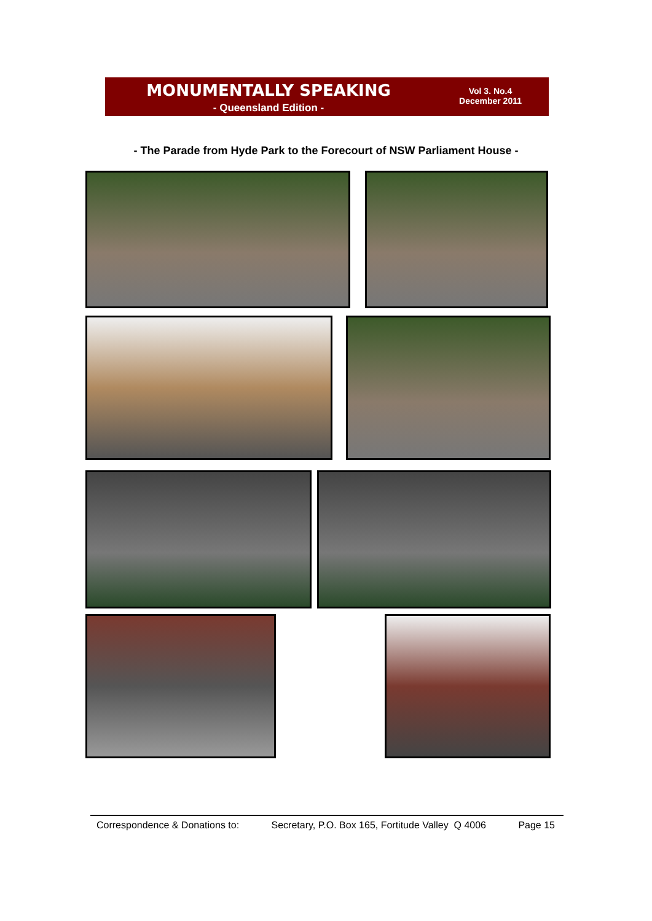MONUMENTALLY SPEAKING
- Queensland Edition -
Vol 3. No.4
December 2011
- The Parade from Hyde Park to the Forecourt of NSW Parliament House -
Correspondence & Donations to: Secretary, P.O. Box 165, Fortitude Valley Q 4006 Page 15